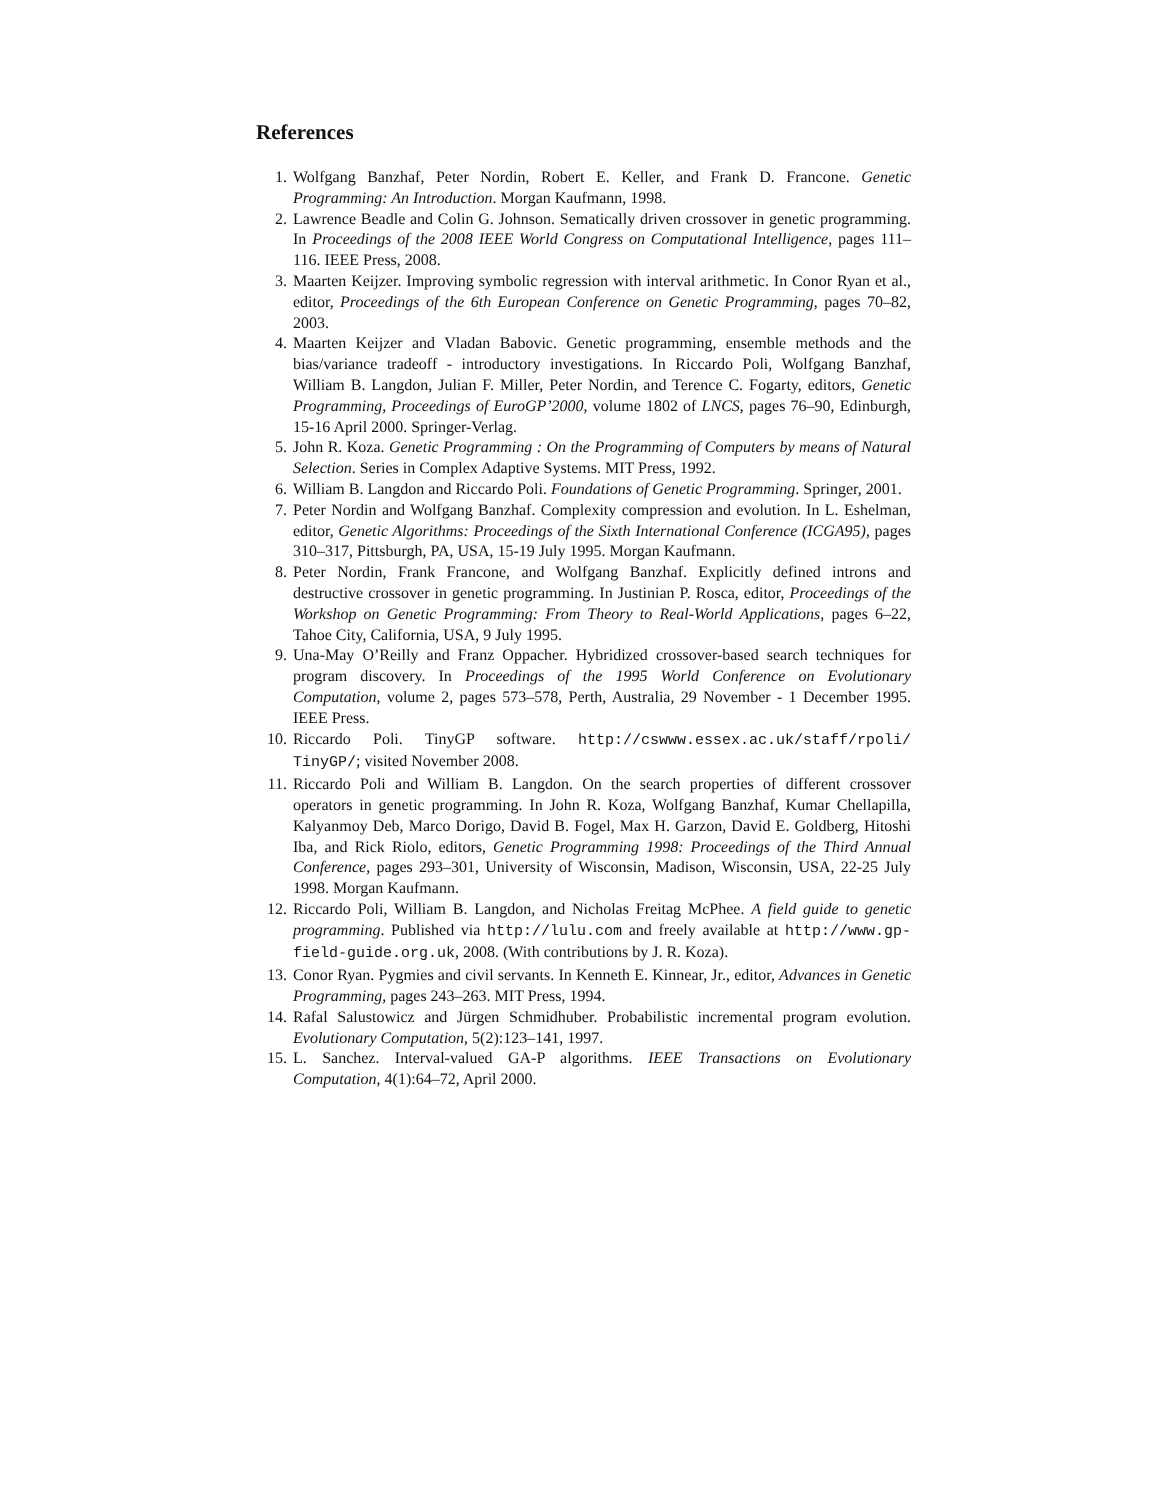References
1. Wolfgang Banzhaf, Peter Nordin, Robert E. Keller, and Frank D. Francone. Genetic Programming: An Introduction. Morgan Kaufmann, 1998.
2. Lawrence Beadle and Colin G. Johnson. Sematically driven crossover in genetic programming. In Proceedings of the 2008 IEEE World Congress on Computational Intelligence, pages 111–116. IEEE Press, 2008.
3. Maarten Keijzer. Improving symbolic regression with interval arithmetic. In Conor Ryan et al., editor, Proceedings of the 6th European Conference on Genetic Programming, pages 70–82, 2003.
4. Maarten Keijzer and Vladan Babovic. Genetic programming, ensemble methods and the bias/variance tradeoff - introductory investigations. In Riccardo Poli, Wolfgang Banzhaf, William B. Langdon, Julian F. Miller, Peter Nordin, and Terence C. Fogarty, editors, Genetic Programming, Proceedings of EuroGP’2000, volume 1802 of LNCS, pages 76–90, Edinburgh, 15-16 April 2000. Springer-Verlag.
5. John R. Koza. Genetic Programming : On the Programming of Computers by means of Natural Selection. Series in Complex Adaptive Systems. MIT Press, 1992.
6. William B. Langdon and Riccardo Poli. Foundations of Genetic Programming. Springer, 2001.
7. Peter Nordin and Wolfgang Banzhaf. Complexity compression and evolution. In L. Eshelman, editor, Genetic Algorithms: Proceedings of the Sixth International Conference (ICGA95), pages 310–317, Pittsburgh, PA, USA, 15-19 July 1995. Morgan Kaufmann.
8. Peter Nordin, Frank Francone, and Wolfgang Banzhaf. Explicitly defined introns and destructive crossover in genetic programming. In Justinian P. Rosca, editor, Proceedings of the Workshop on Genetic Programming: From Theory to Real-World Applications, pages 6–22, Tahoe City, California, USA, 9 July 1995.
9. Una-May O’Reilly and Franz Oppacher. Hybridized crossover-based search techniques for program discovery. In Proceedings of the 1995 World Conference on Evolutionary Computation, volume 2, pages 573–578, Perth, Australia, 29 November - 1 December 1995. IEEE Press.
10. Riccardo Poli. TinyGP software. http://cswww.essex.ac.uk/staff/rpoli/ TinyGP/; visited November 2008.
11. Riccardo Poli and William B. Langdon. On the search properties of different crossover operators in genetic programming. In John R. Koza, Wolfgang Banzhaf, Kumar Chellapilla, Kalyanmoy Deb, Marco Dorigo, David B. Fogel, Max H. Garzon, David E. Goldberg, Hitoshi Iba, and Rick Riolo, editors, Genetic Programming 1998: Proceedings of the Third Annual Conference, pages 293–301, University of Wisconsin, Madison, Wisconsin, USA, 22-25 July 1998. Morgan Kaufmann.
12. Riccardo Poli, William B. Langdon, and Nicholas Freitag McPhee. A field guide to genetic programming. Published via http://lulu.com and freely available at http://www.gp-field-guide.org.uk, 2008. (With contributions by J. R. Koza).
13. Conor Ryan. Pygmies and civil servants. In Kenneth E. Kinnear, Jr., editor, Advances in Genetic Programming, pages 243–263. MIT Press, 1994.
14. Rafal Salustowicz and Jürgen Schmidhuber. Probabilistic incremental program evolution. Evolutionary Computation, 5(2):123–141, 1997.
15. L. Sanchez. Interval-valued GA-P algorithms. IEEE Transactions on Evolutionary Computation, 4(1):64–72, April 2000.